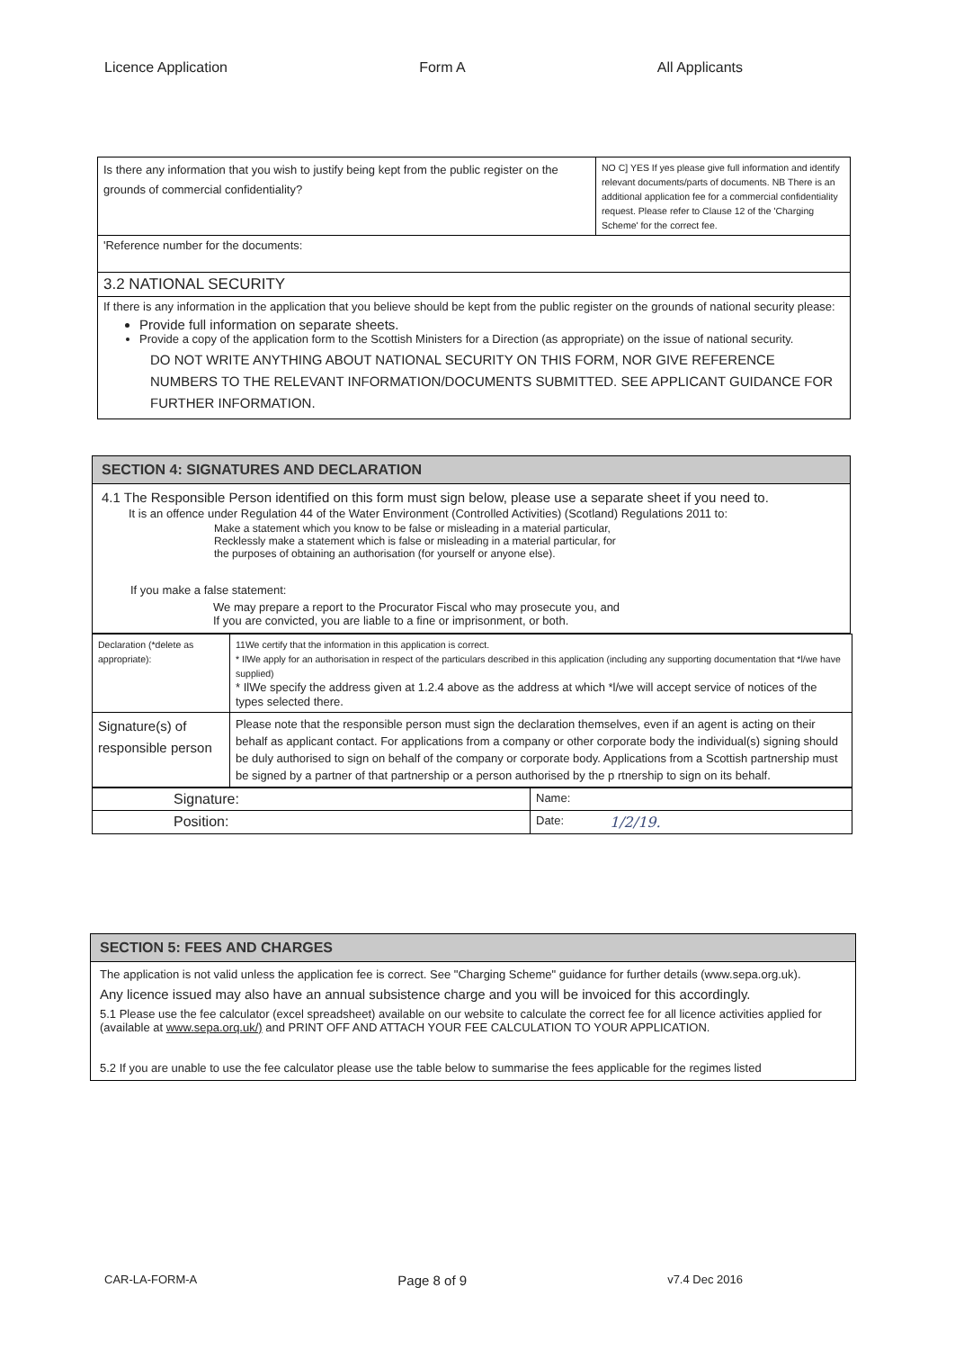Licence Application Form A All Applicants
| Is there any information that you wish to justify being kept from the public register on the grounds of commercial confidentiality? | NO C] YES If yes please give full information and identify relevant documents/parts of documents. NB There is an additional application fee for a commercial confidentiality request. Please refer to Clause 12 of the 'Charging Scheme' for the correct fee. |
| 'Reference number for the documents: | |
| 3.2 NATIONAL SECURITY | |
| If there is any information in the application that you believe should be kept from the public register on the grounds of national security please: Provide full information on separate sheets. Provide a copy of the application form to the Scottish Ministers for a Direction (as appropriate) on the issue of national security. DO NOT WRITE ANYTHING ABOUT NATIONAL SECURITY ON THIS FORM, NOR GIVE REFERENCE NUMBERS TO THE RELEVANT INFORMATION/DOCUMENTS SUBMITTED. SEE APPLICANT GUIDANCE FOR FURTHER INFORMATION. | |
SECTION 4: SIGNATURES AND DECLARATION
4.1 The Responsible Person identified on this form must sign below, please use a separate sheet if you need to.
It is an offence under Regulation 44 of the Water Environment (Controlled Activities) (Scotland) Regulations 2011 to:
Make a statement which you know to be false or misleading in a material particular,
Recklessly make a statement which is false or misleading in a material particular, for
the purposes of obtaining an authorisation (for yourself or anyone else).
If you make a false statement:
We may prepare a report to the Procurator Fiscal who may prosecute you, and
If you are convicted, you are liable to a fine or imprisonment, or both.
| Declaration (*delete as appropriate): | 11We certify that the information in this application is correct. * IlWe apply for an authorisation in respect of the particulars described in this application (including any supporting documentation that *l/we have supplied) * IlWe specify the address given at 1.2.4 above as the address at which *l/we will accept service of notices of the types selected there. |
| Signature(s) of responsible person | Please note that the responsible person must sign the declaration themselves, even if an agent is acting on their behalf as applicant contact. For applications from a company or other corporate body the individual(s) signing should be duly authorised to sign on behalf of the company or corporate body. Applications from a Scottish partnership must be signed by a partner of that partnership or a person authorised by the p rtnership to sign on its behalf. |
| Signature: | Name: | |
| Position: | Date: | 1/2/19. |
SECTION 5: FEES AND CHARGES
The application is not valid unless the application fee is correct. See "Charging Scheme" guidance for further details (www.sepa.org.uk).
Any licence issued may also have an annual subsistence charge and you will be invoiced for this accordingly.
5.1 Please use the fee calculator (excel spreadsheet) available on our website to calculate the correct fee for all licence activities applied for (available at www.sepa.orq.uk/) and PRINT OFF AND ATTACH YOUR FEE CALCULATION TO YOUR APPLICATION.
5.2 If you are unable to use the fee calculator please use the table below to summarise the fees applicable for the regimes listed
CAR-LA-FORM-A Page 8 of 9 v7.4 Dec 2016